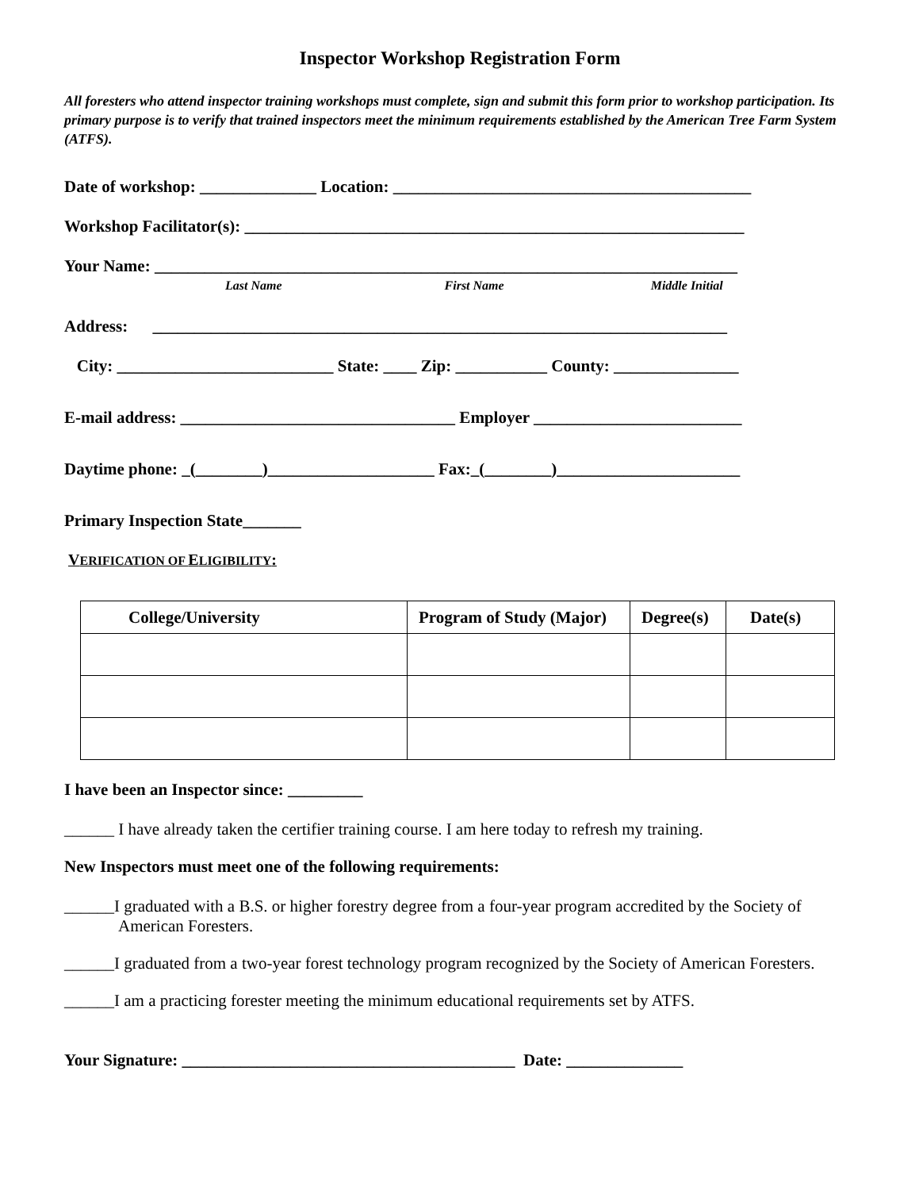Inspector Workshop Registration Form
All foresters who attend inspector training workshops must complete, sign and submit this form prior to workshop participation. Its primary purpose is to verify that trained inspectors meet the minimum requirements established by the American Tree Farm System (ATFS).
Date of workshop: ______________ Location: ___________________________________________
Workshop Facilitator(s): ____________________________________________________________
Your Name: ______________________________________________________________________
Last Name First Name Middle Initial
Address: _____________________________________________________________________
City: __________________________ State: ____ Zip: ___________ County: _______________
E-mail address: _________________________________ Employer _________________________
Daytime phone: _(________)____________________ Fax:_(________)______________________
Primary Inspection State_______
VERIFICATION OF ELIGIBILITY:
| College/University | Program of Study (Major) | Degree(s) | Date(s) |
| --- | --- | --- | --- |
I have been an Inspector since: _________
______ I have already taken the certifier training course. I am here today to refresh my training.
New Inspectors must meet one of the following requirements:
______I graduated with a B.S. or higher forestry degree from a four-year program accredited by the Society of American Foresters.
______I graduated from a two-year forest technology program recognized by the Society of American Foresters.
______I am a practicing forester meeting the minimum educational requirements set by ATFS.
Your Signature: ________________________________________ Date: ______________